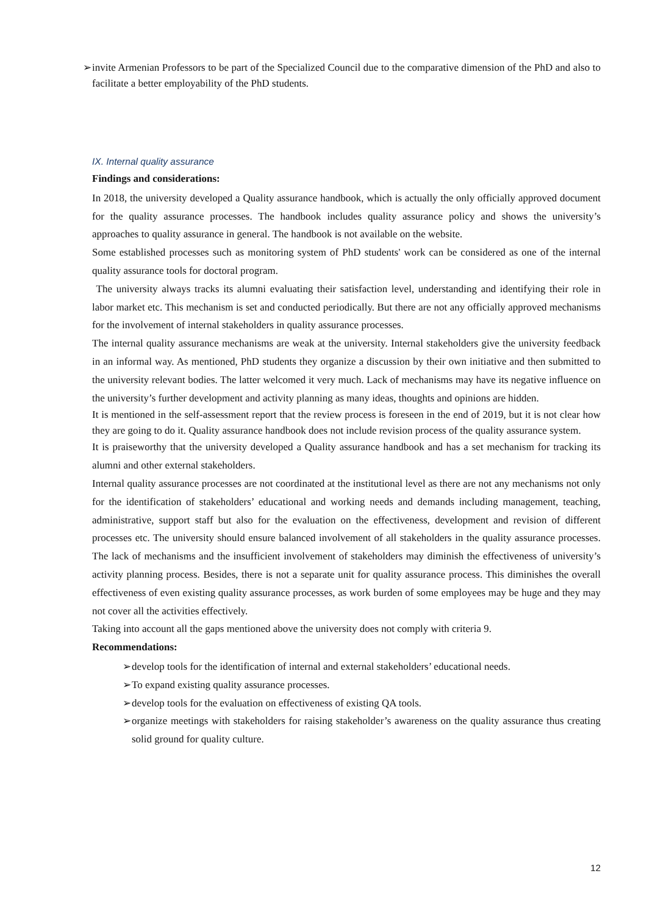➢ invite Armenian Professors to be part of the Specialized Council due to the comparative dimension of the PhD and also to facilitate a better employability of the PhD students.
IX. Internal quality assurance
Findings and considerations:
In 2018, the university developed a Quality assurance handbook, which is actually the only officially approved document for the quality assurance processes. The handbook includes quality assurance policy and shows the university’s approaches to quality assurance in general. The handbook is not available on the website.
Some established processes such as monitoring system of PhD students' work can be considered as one of the internal quality assurance tools for doctoral program.
The university always tracks its alumni evaluating their satisfaction level, understanding and identifying their role in labor market etc. This mechanism is set and conducted periodically. But there are not any officially approved mechanisms for the involvement of internal stakeholders in quality assurance processes.
The internal quality assurance mechanisms are weak at the university. Internal stakeholders give the university feedback in an informal way. As mentioned, PhD students they organize a discussion by their own initiative and then submitted to the university relevant bodies. The latter welcomed it very much. Lack of mechanisms may have its negative influence on the university’s further development and activity planning as many ideas, thoughts and opinions are hidden.
It is mentioned in the self-assessment report that the review process is foreseen in the end of 2019, but it is not clear how they are going to do it. Quality assurance handbook does not include revision process of the quality assurance system.
It is praiseworthy that the university developed a Quality assurance handbook and has a set mechanism for tracking its alumni and other external stakeholders.
Internal quality assurance processes are not coordinated at the institutional level as there are not any mechanisms not only for the identification of stakeholders’ educational and working needs and demands including management, teaching, administrative, support staff but also for the evaluation on the effectiveness, development and revision of different processes etc. The university should ensure balanced involvement of all stakeholders in the quality assurance processes. The lack of mechanisms and the insufficient involvement of stakeholders may diminish the effectiveness of university’s activity planning process. Besides, there is not a separate unit for quality assurance process. This diminishes the overall effectiveness of even existing quality assurance processes, as work burden of some employees may be huge and they may not cover all the activities effectively.
Taking into account all the gaps mentioned above the university does not comply with criteria 9.
Recommendations:
➢ develop tools for the identification of internal and external stakeholders’ educational needs.
➢ To expand existing quality assurance processes.
➢ develop tools for the evaluation on effectiveness of existing QA tools.
➢ organize meetings with stakeholders for raising stakeholder’s awareness on the quality assurance thus creating solid ground for quality culture.
12